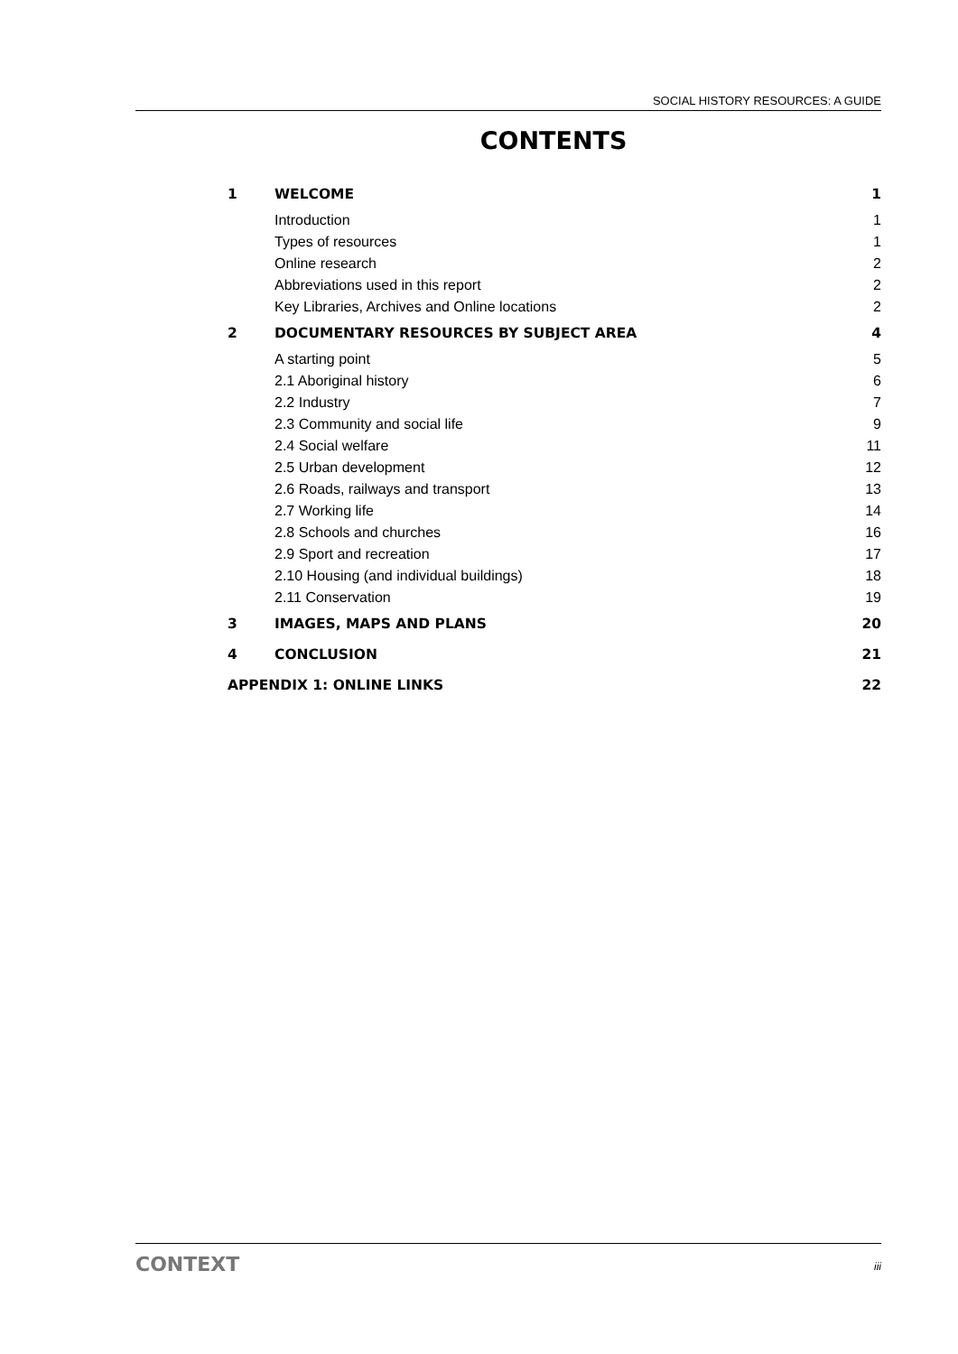SOCIAL HISTORY RESOURCES: A GUIDE
CONTENTS
| 1 | WELCOME | 1 |
| | Introduction | 1 |
| | Types of resources | 1 |
| | Online research | 2 |
| | Abbreviations used in this report | 2 |
| | Key Libraries, Archives and Online locations | 2 |
| 2 | DOCUMENTARY RESOURCES BY SUBJECT AREA | 4 |
| | A starting point | 5 |
| | 2.1 Aboriginal history | 6 |
| | 2.2 Industry | 7 |
| | 2.3 Community and social life | 9 |
| | 2.4 Social welfare | 11 |
| | 2.5 Urban development | 12 |
| | 2.6 Roads, railways and transport | 13 |
| | 2.7 Working life | 14 |
| | 2.8 Schools and churches | 16 |
| | 2.9 Sport and recreation | 17 |
| | 2.10 Housing (and individual buildings) | 18 |
| | 2.11 Conservation | 19 |
| 3 | IMAGES, MAPS AND PLANS | 20 |
| 4 | CONCLUSION | 21 |
| APPENDIX 1: ONLINE LINKS | | 22 |
CONTEXT iii